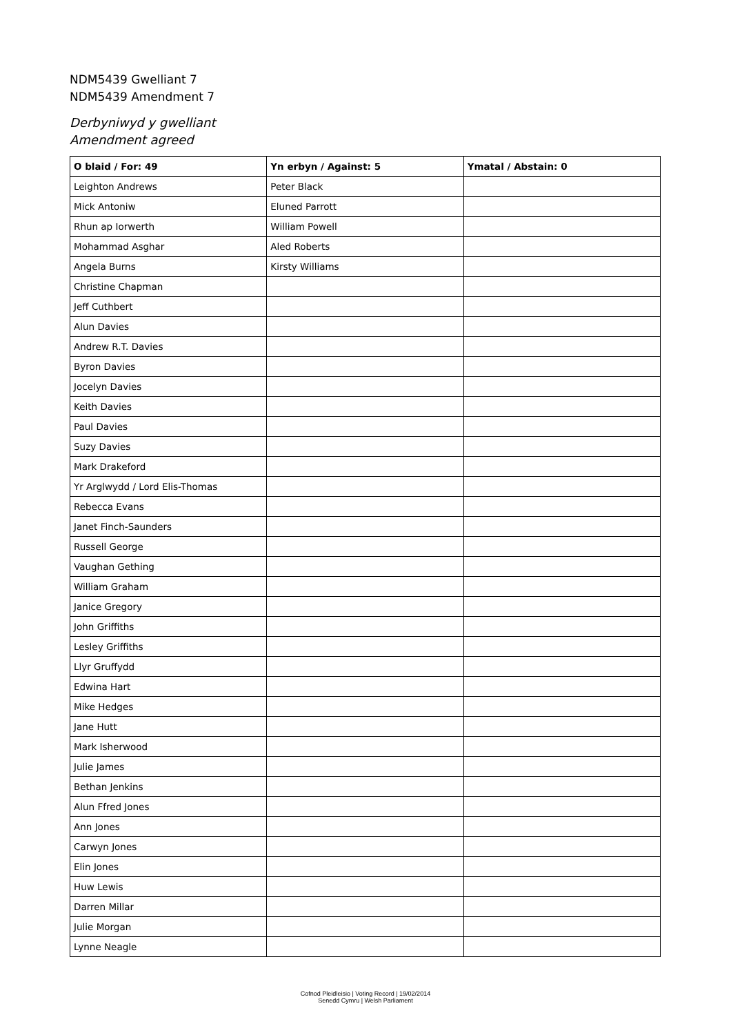NDM5439 Gwelliant 7
NDM5439 Amendment 7
Derbyniwyd y gwelliant
Amendment agreed
| O blaid / For: 49 | Yn erbyn / Against: 5 | Ymatal / Abstain: 0 |
| --- | --- | --- |
| Leighton Andrews | Peter Black | |
| Mick Antoniw | Eluned Parrott | |
| Rhun ap Iorwerth | William Powell | |
| Mohammad Asghar | Aled Roberts | |
| Angela Burns | Kirsty Williams | |
| Christine Chapman | | |
| Jeff Cuthbert | | |
| Alun Davies | | |
| Andrew R.T. Davies | | |
| Byron Davies | | |
| Jocelyn Davies | | |
| Keith Davies | | |
| Paul Davies | | |
| Suzy Davies | | |
| Mark Drakeford | | |
| Yr Arglwydd / Lord Elis-Thomas | | |
| Rebecca Evans | | |
| Janet Finch-Saunders | | |
| Russell George | | |
| Vaughan Gething | | |
| William Graham | | |
| Janice Gregory | | |
| John Griffiths | | |
| Lesley Griffiths | | |
| Llyr Gruffydd | | |
| Edwina Hart | | |
| Mike Hedges | | |
| Jane Hutt | | |
| Mark Isherwood | | |
| Julie James | | |
| Bethan Jenkins | | |
| Alun Ffred Jones | | |
| Ann Jones | | |
| Carwyn Jones | | |
| Elin Jones | | |
| Huw Lewis | | |
| Darren Millar | | |
| Julie Morgan | | |
| Lynne Neagle | | |
Cofnod Pleidleisio | Voting Record | 19/02/2014
Senedd Cymru | Welsh Parliament